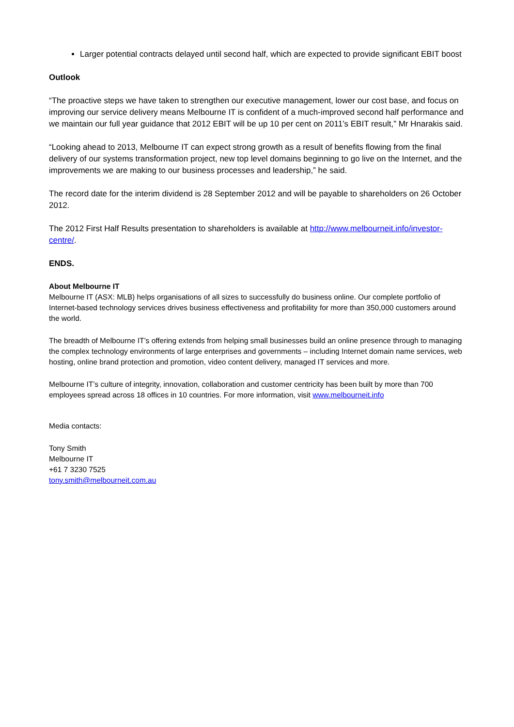Larger potential contracts delayed until second half, which are expected to provide significant EBIT boost
Outlook
“The proactive steps we have taken to strengthen our executive management, lower our cost base, and focus on improving our service delivery means Melbourne IT is confident of a much-improved second half performance and we maintain our full year guidance that 2012 EBIT will be up 10 per cent on 2011’s EBIT result,” Mr Hnarakis said.
“Looking ahead to 2013, Melbourne IT can expect strong growth as a result of benefits flowing from the final delivery of our systems transformation project, new top level domains beginning to go live on the Internet, and the improvements we are making to our business processes and leadership,” he said.
The record date for the interim dividend is 28 September 2012 and will be payable to shareholders on 26 October 2012.
The 2012 First Half Results presentation to shareholders is available at http://www.melbourneit.info/investor-centre/.
ENDS.
About Melbourne IT
Melbourne IT (ASX: MLB) helps organisations of all sizes to successfully do business online. Our complete portfolio of Internet-based technology services drives business effectiveness and profitability for more than 350,000 customers around the world.
The breadth of Melbourne IT’s offering extends from helping small businesses build an online presence through to managing the complex technology environments of large enterprises and governments – including Internet domain name services, web hosting, online brand protection and promotion, video content delivery, managed IT services and more.
Melbourne IT’s culture of integrity, innovation, collaboration and customer centricity has been built by more than 700 employees spread across 18 offices in 10 countries. For more information, visit www.melbourneit.info
Media contacts:
Tony Smith
Melbourne IT
+61 7 3230 7525
tony.smith@melbourneit.com.au